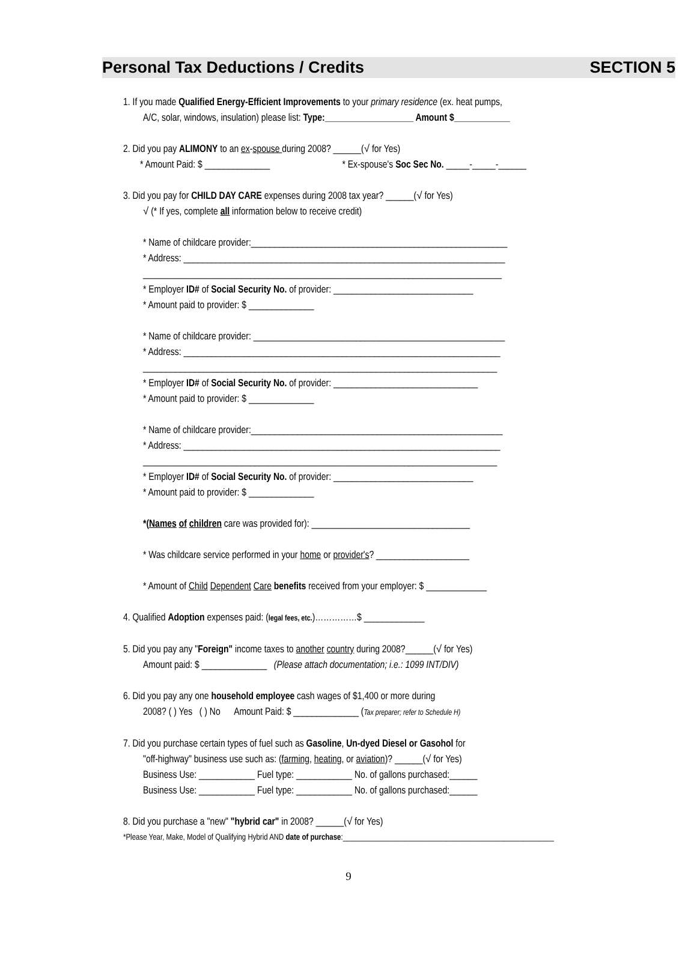Personal Tax Deductions / Credits SECTION 5
1. If you made Qualified Energy-Efficient Improvements to your primary residence (ex. heat pumps,
A/C, solar, windows, insulation) please list: Type:___________________ Amount $____________
2. Did you pay ALIMONY to an ex-spouse during 2008? ______(√ for Yes)
* Amount Paid: $ ______________ * Ex-spouse's Soc Sec No. _____-_____-______
3. Did you pay for CHILD DAY CARE expenses during 2008 tax year? ______(√ for Yes)
√ (* If yes, complete all information below to receive credit)
* Name of childcare provider:_______________________________________________________
* Address: _____________________________________________________________________
_____________________________________________________________________________
* Employer ID# of Social Security No. of provider: ______________________________
* Amount paid to provider: $ ______________
* Name of childcare provider: ______________________________________________________
* Address: ____________________________________________________________________
____________________________________________________________________________
* Employer ID# of Social Security No. of provider: _______________________________
* Amount paid to provider: $ ______________
* Name of childcare provider:______________________________________________________
* Address: ____________________________________________________________________
____________________________________________________________________________
* Employer ID# of Social Security No. of provider: ______________________________
* Amount paid to provider: $ ______________
*(Names of children care was provided for): __________________________________
* Was childcare service performed in your home or provider's? ____________________
* Amount of Child Dependent Care benefits received from your employer: $ _____________
4. Qualified Adoption expenses paid: (legal fees, etc.)……………$ _____________
5. Did you pay any "Foreign" income taxes to another country during 2008?______(√ for Yes)
Amount paid: $ ______________ (Please attach documentation; i.e.: 1099 INT/DIV)
6. Did you pay any one household employee cash wages of $1,400 or more during
2008? ( ) Yes ( ) No Amount Paid: $ ______________ (Tax preparer; refer to Schedule H)
7. Did you purchase certain types of fuel such as Gasoline, Un-dyed Diesel or Gasohol for
"off-highway" business use such as: (farming, heating, or aviation)? ______(√ for Yes)
Business Use: ____________ Fuel type: ____________ No. of gallons purchased:______
Business Use: ____________ Fuel type: ____________ No. of gallons purchased:______
8. Did you purchase a "new" "hybrid car" in 2008? ______(√ for Yes)
*Please Year, Make, Model of Qualifying Hybrid AND date of purchase:_______________________________________________________
9